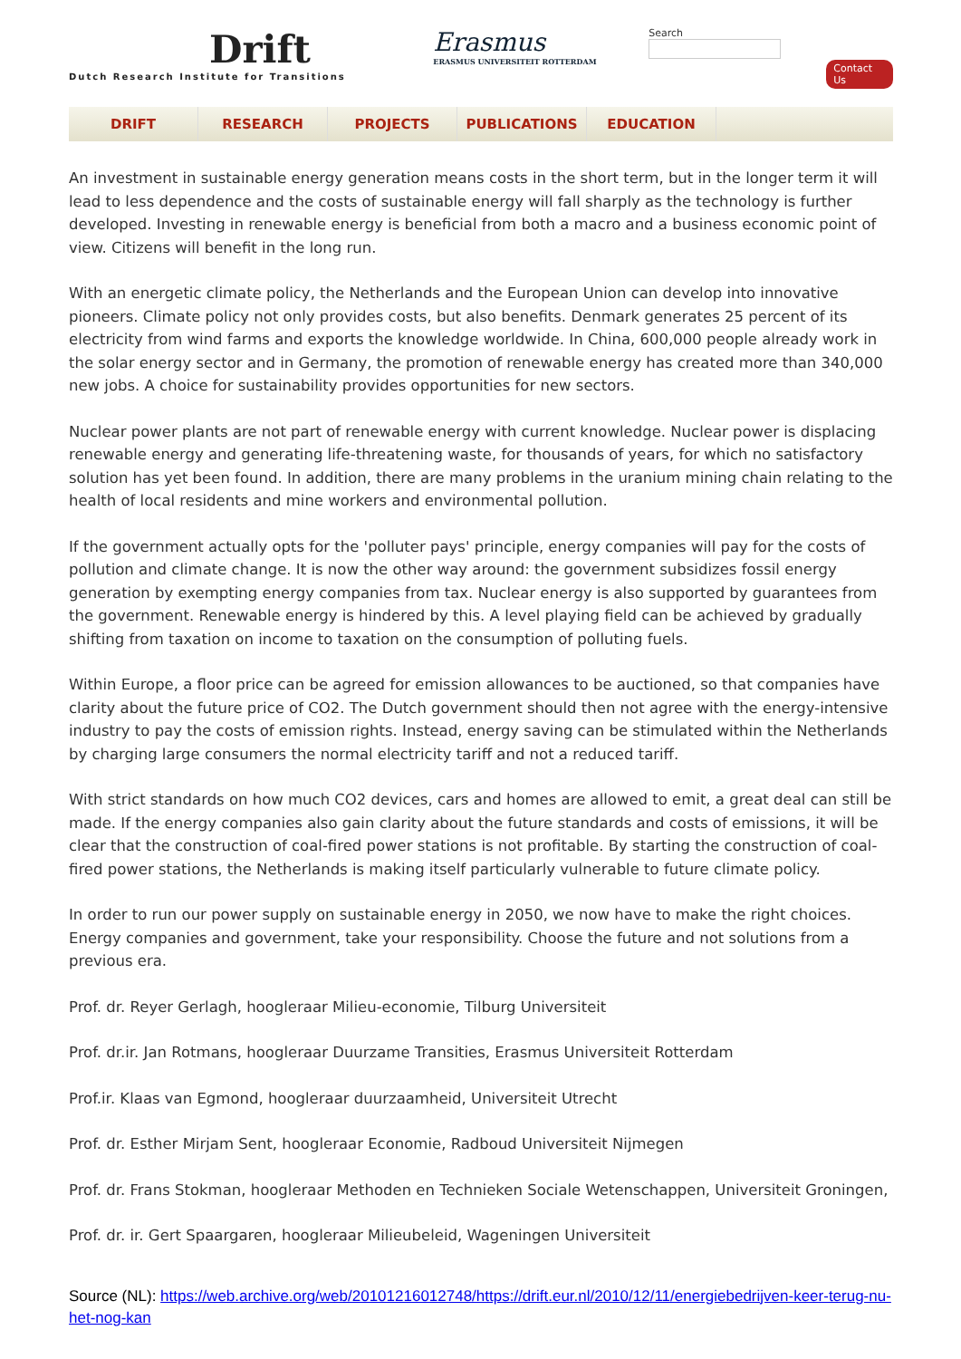Drift
Dutch Research Institute for Transitions
Erasmus
ERASMUS UNIVERSITEIT ROTTERDAM
Search
Contact Us
DRIFT RESEARCH PROJECTS PUBLICATIONS EDUCATION
An investment in sustainable energy generation means costs in the short term, but in the longer term it will lead to less dependence and the costs of sustainable energy will fall sharply as the technology is further developed. Investing in renewable energy is beneficial from both a macro and a business economic point of view. Citizens will benefit in the long run.
With an energetic climate policy, the Netherlands and the European Union can develop into innovative pioneers. Climate policy not only provides costs, but also benefits. Denmark generates 25 percent of its electricity from wind farms and exports the knowledge worldwide. In China, 600,000 people already work in the solar energy sector and in Germany, the promotion of renewable energy has created more than 340,000 new jobs. A choice for sustainability provides opportunities for new sectors.
Nuclear power plants are not part of renewable energy with current knowledge. Nuclear power is displacing renewable energy and generating life-threatening waste, for thousands of years, for which no satisfactory solution has yet been found. In addition, there are many problems in the uranium mining chain relating to the health of local residents and mine workers and environmental pollution.
If the government actually opts for the 'polluter pays' principle, energy companies will pay for the costs of pollution and climate change. It is now the other way around: the government subsidizes fossil energy generation by exempting energy companies from tax. Nuclear energy is also supported by guarantees from the government. Renewable energy is hindered by this. A level playing field can be achieved by gradually shifting from taxation on income to taxation on the consumption of polluting fuels.
Within Europe, a floor price can be agreed for emission allowances to be auctioned, so that companies have clarity about the future price of CO2. The Dutch government should then not agree with the energy-intensive industry to pay the costs of emission rights. Instead, energy saving can be stimulated within the Netherlands by charging large consumers the normal electricity tariff and not a reduced tariff.
With strict standards on how much CO2 devices, cars and homes are allowed to emit, a great deal can still be made. If the energy companies also gain clarity about the future standards and costs of emissions, it will be clear that the construction of coal-fired power stations is not profitable. By starting the construction of coal-fired power stations, the Netherlands is making itself particularly vulnerable to future climate policy.
In order to run our power supply on sustainable energy in 2050, we now have to make the right choices. Energy companies and government, take your responsibility. Choose the future and not solutions from a previous era.
Prof. dr. Reyer Gerlagh, hoogleraar Milieu-economie, Tilburg Universiteit
Prof. dr.ir. Jan Rotmans, hoogleraar Duurzame Transities, Erasmus Universiteit Rotterdam
Prof.ir. Klaas van Egmond, hoogleraar duurzaamheid, Universiteit Utrecht
Prof. dr. Esther Mirjam Sent, hoogleraar Economie, Radboud Universiteit Nijmegen
Prof. dr. Frans Stokman, hoogleraar Methoden en Technieken Sociale Wetenschappen, Universiteit Groningen,
Prof. dr. ir. Gert Spaargaren, hoogleraar Milieubeleid, Wageningen Universiteit
Source (NL): https://web.archive.org/web/20101216012748/https://drift.eur.nl/2010/12/11/energiebedrijven-keer-terug-nu-het-nog-kan